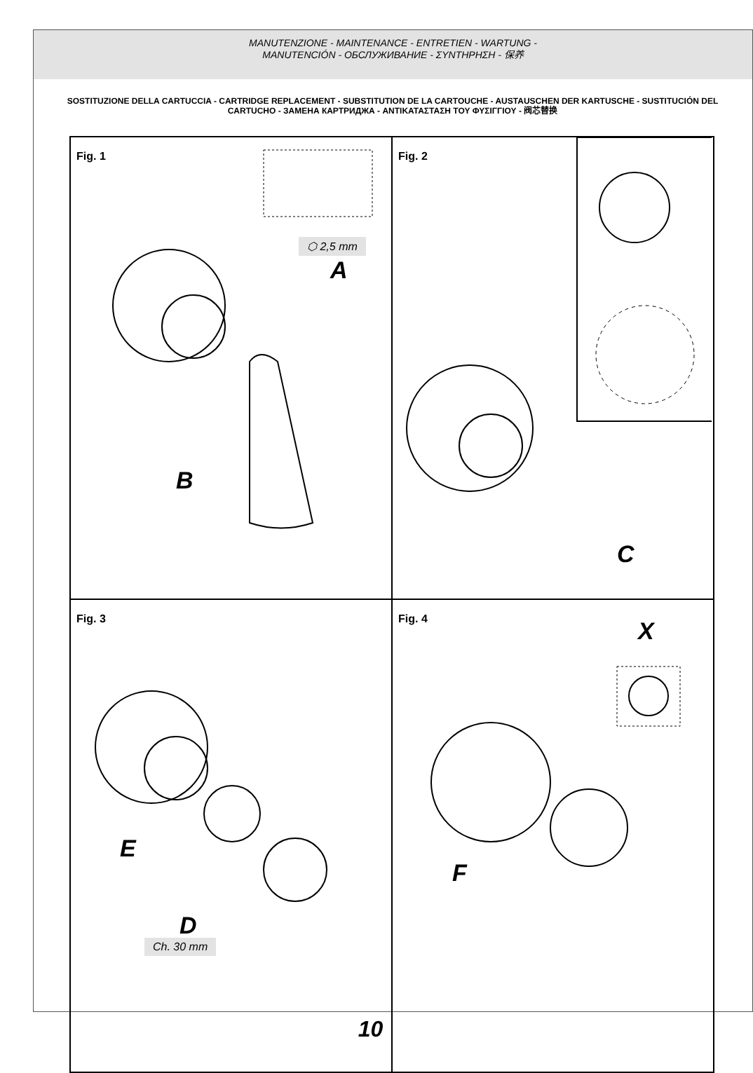MANUTENZIONE - MAINTENANCE - ENTRETIEN - WARTUNG -
MANUTENCIÓN - ОБСЛУЖИВАНИЕ - ΣΥΝΤΗΡΗΣΗ - 保养
SOSTITUZIONE DELLA CARTUCCIA - CARTRIDGE REPLACEMENT - SUBSTITUTION DE LA CARTOUCHE - AUSTAUSCHEN DER KARTUSCHE - SUSTITUCIÓN DEL CARTUCHO - ЗАМЕНА КАРТРИДЖА - ΑΝΤΙΚΑΤΑΣΤΑΣΗ ΤΟΥ ΦΥΣΙΓΓΙΟΥ - 阀芯替换
Fig. 1
⬡ 2,5 mm
A
B
Fig. 2
C
Fig. 3
E
D
Ch. 30 mm
Fig. 4 X
F
10